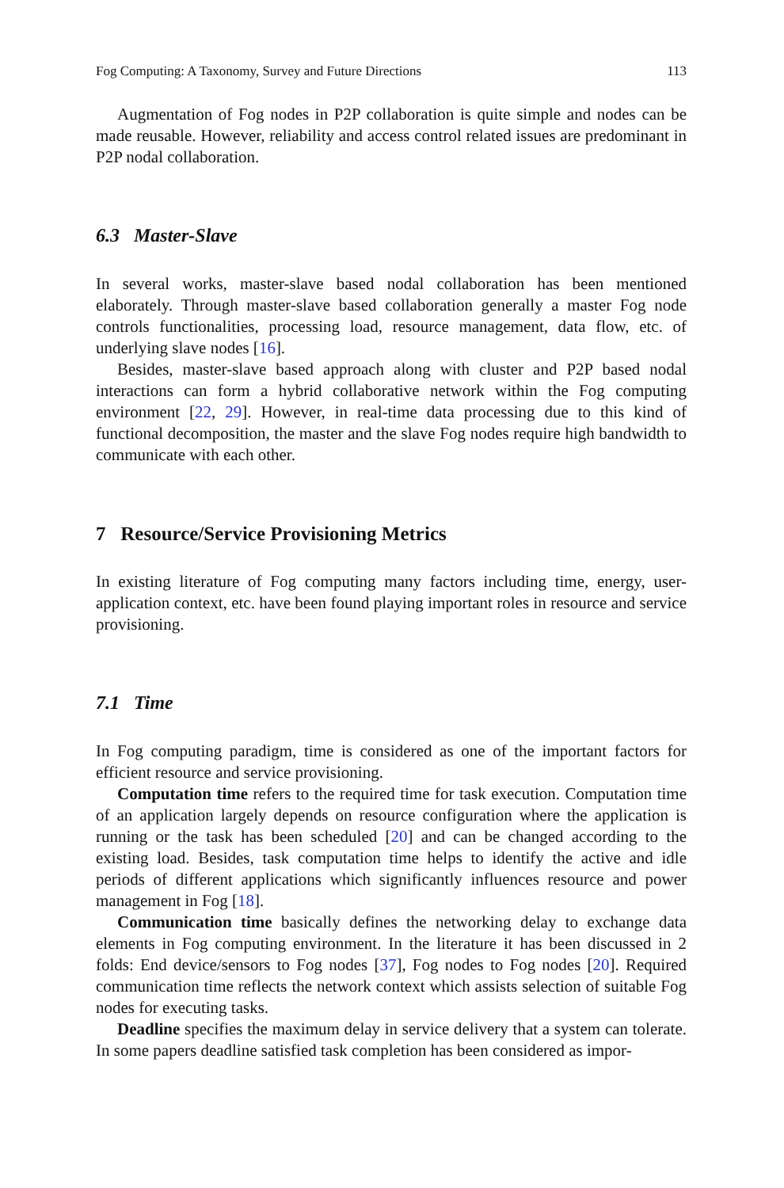Fog Computing: A Taxonomy, Survey and Future Directions 113
Augmentation of Fog nodes in P2P collaboration is quite simple and nodes can be made reusable. However, reliability and access control related issues are predominant in P2P nodal collaboration.
6.3 Master-Slave
In several works, master-slave based nodal collaboration has been mentioned elaborately. Through master-slave based collaboration generally a master Fog node controls functionalities, processing load, resource management, data flow, etc. of underlying slave nodes [16].
Besides, master-slave based approach along with cluster and P2P based nodal interactions can form a hybrid collaborative network within the Fog computing environment [22, 29]. However, in real-time data processing due to this kind of functional decomposition, the master and the slave Fog nodes require high bandwidth to communicate with each other.
7 Resource/Service Provisioning Metrics
In existing literature of Fog computing many factors including time, energy, user-application context, etc. have been found playing important roles in resource and service provisioning.
7.1 Time
In Fog computing paradigm, time is considered as one of the important factors for efficient resource and service provisioning.
Computation time refers to the required time for task execution. Computation time of an application largely depends on resource configuration where the application is running or the task has been scheduled [20] and can be changed according to the existing load. Besides, task computation time helps to identify the active and idle periods of different applications which significantly influences resource and power management in Fog [18].
Communication time basically defines the networking delay to exchange data elements in Fog computing environment. In the literature it has been discussed in 2 folds: End device/sensors to Fog nodes [37], Fog nodes to Fog nodes [20]. Required communication time reflects the network context which assists selection of suitable Fog nodes for executing tasks.
Deadline specifies the maximum delay in service delivery that a system can tolerate. In some papers deadline satisfied task completion has been considered as impor-